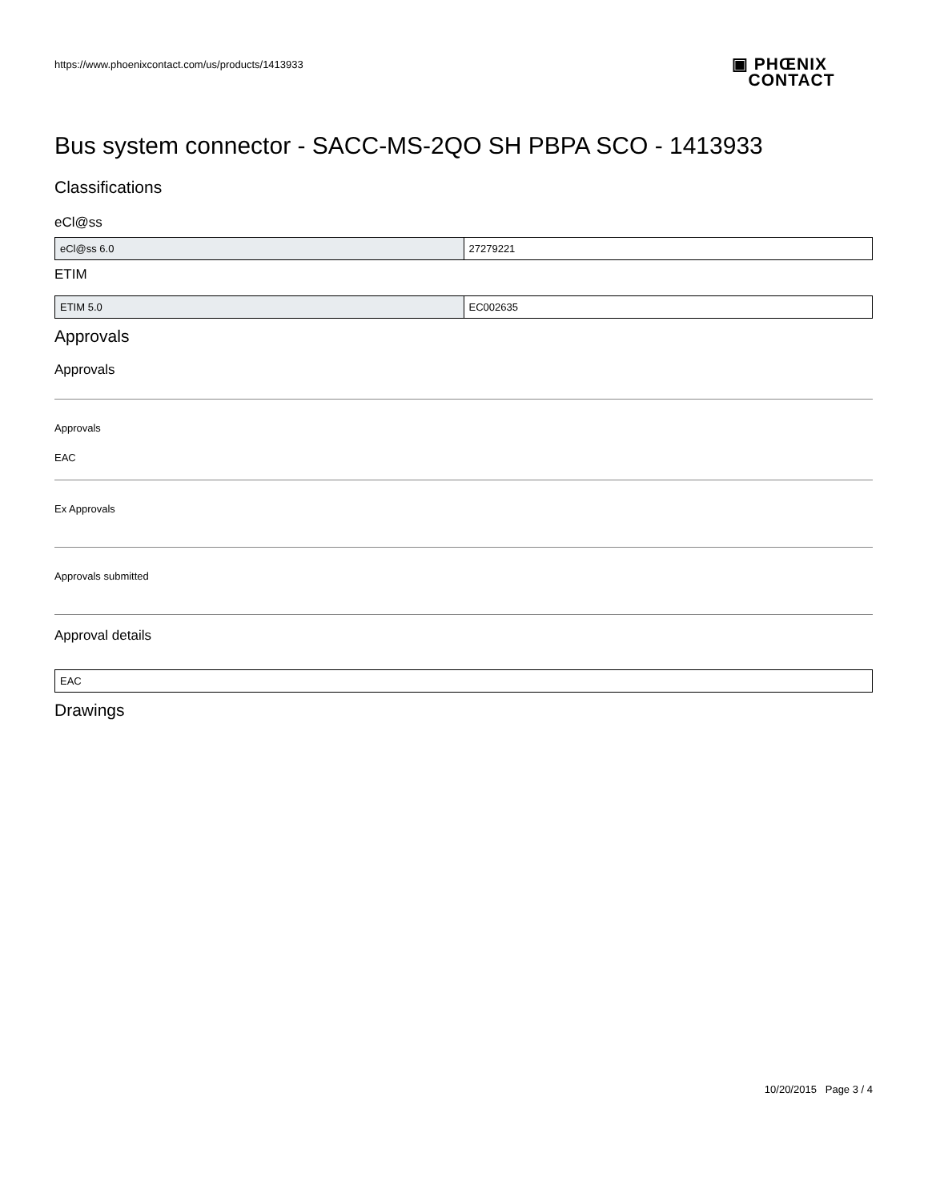https://www.phoenixcontact.com/us/products/1413933
▣ PHŒNIX
CONTACT
Bus system connector - SACC-MS-2QO SH PBPA SCO - 1413933
Classifications
eCl@ss
| eCl@ss 6.0 | 27279221 |
ETIM
| ETIM 5.0 | EC002635 |
Approvals
Approvals
Approvals
EAC
Ex Approvals
Approvals submitted
Approval details
| EAC |
Drawings
10/20/2015 Page 3 / 4